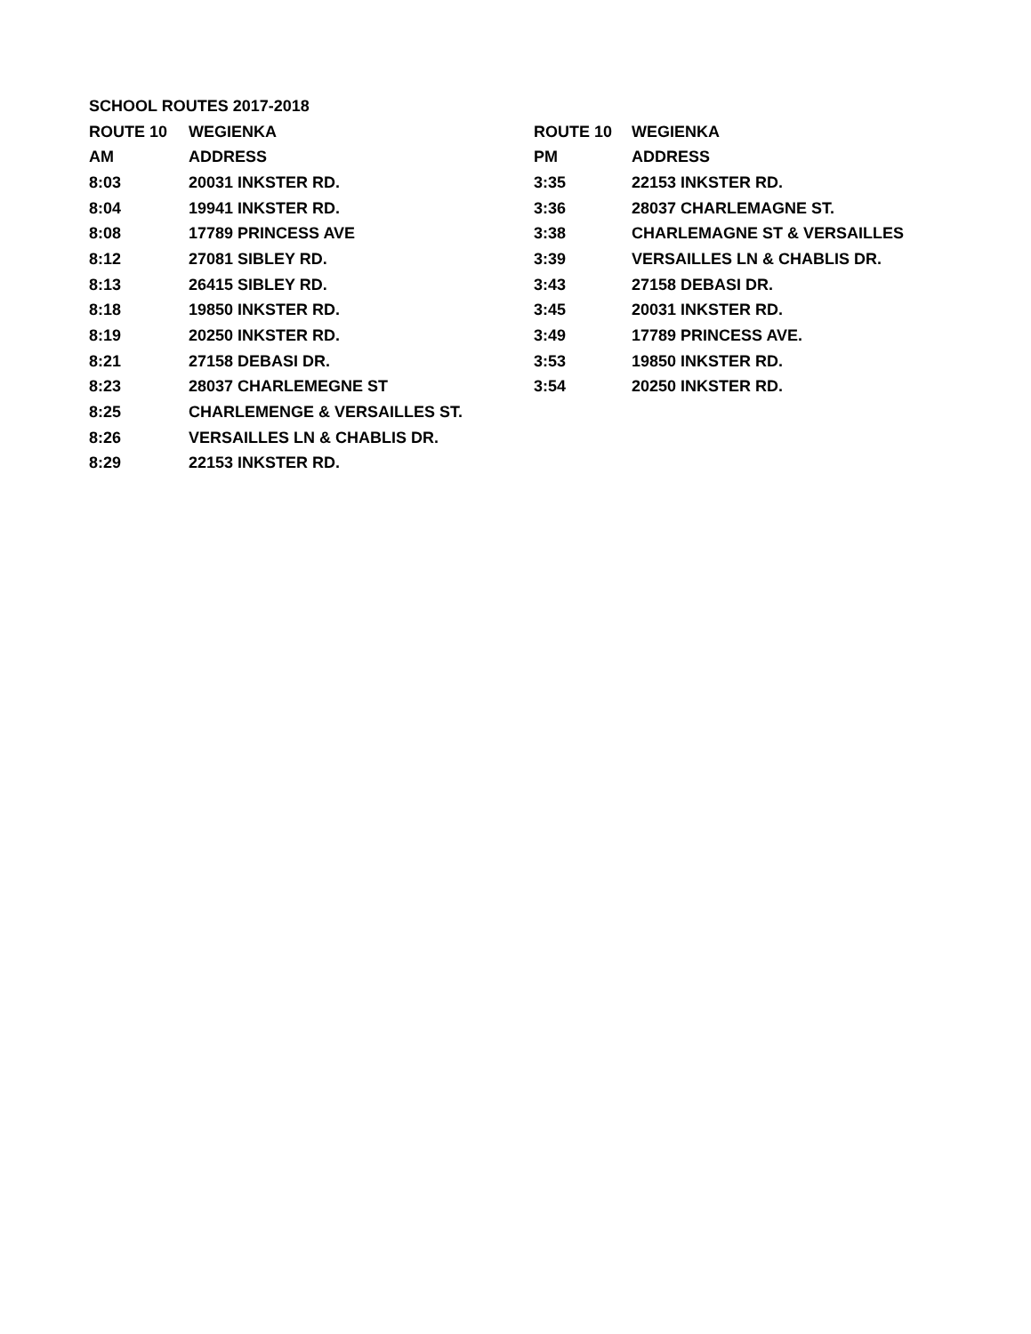| SCHOOL ROUTES 2017-2018 | | | |
| ROUTE 10 | WEGIENKA | ROUTE 10 | WEGIENKA |
| AM | ADDRESS | PM | ADDRESS |
| 8:03 | 20031 INKSTER RD. | 3:35 | 22153 INKSTER RD. |
| 8:04 | 19941 INKSTER RD. | 3:36 | 28037 CHARLEMAGNE ST. |
| 8:08 | 17789 PRINCESS AVE | 3:38 | CHARLEMAGNE ST & VERSAILLES |
| 8:12 | 27081 SIBLEY RD. | 3:39 | VERSAILLES LN & CHABLIS DR. |
| 8:13 | 26415 SIBLEY RD. | 3:43 | 27158 DEBASI DR. |
| 8:18 | 19850 INKSTER RD. | 3:45 | 20031 INKSTER RD. |
| 8:19 | 20250 INKSTER RD. | 3:49 | 17789 PRINCESS AVE. |
| 8:21 | 27158 DEBASI DR. | 3:53 | 19850 INKSTER RD. |
| 8:23 | 28037 CHARLEMEGNE ST | 3:54 | 20250 INKSTER RD. |
| 8:25 | CHARLEMENGE & VERSAILLES ST. | | |
| 8:26 | VERSAILLES LN & CHABLIS DR. | | |
| 8:29 | 22153 INKSTER RD. | | |